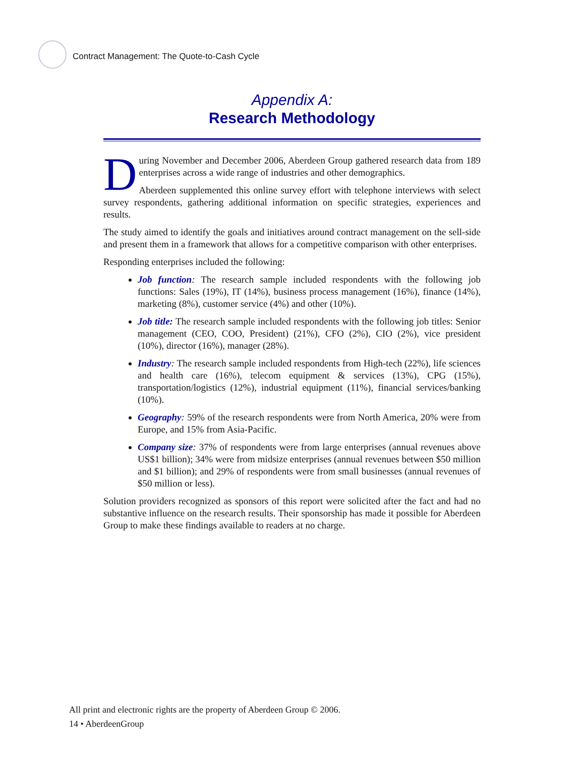Contract Management: The Quote-to-Cash Cycle
Appendix A:
Research Methodology
During November and December 2006, Aberdeen Group gathered research data from 189 enterprises across a wide range of industries and other demographics.
Aberdeen supplemented this online survey effort with telephone interviews with select survey respondents, gathering additional information on specific strategies, experiences and results.
The study aimed to identify the goals and initiatives around contract management on the sell-side and present them in a framework that allows for a competitive comparison with other enterprises.
Responding enterprises included the following:
Job function: The research sample included respondents with the following job functions: Sales (19%), IT (14%), business process management (16%), finance (14%), marketing (8%), customer service (4%) and other (10%).
Job title: The research sample included respondents with the following job titles: Senior management (CEO, COO, President) (21%), CFO (2%), CIO (2%), vice president (10%), director (16%), manager (28%).
Industry: The research sample included respondents from High-tech (22%), life sciences and health care (16%), telecom equipment & services (13%), CPG (15%), transportation/logistics (12%), industrial equipment (11%), financial services/banking (10%).
Geography: 59% of the research respondents were from North America, 20% were from Europe, and 15% from Asia-Pacific.
Company size: 37% of respondents were from large enterprises (annual revenues above US$1 billion); 34% were from midsize enterprises (annual revenues between $50 million and $1 billion); and 29% of respondents were from small businesses (annual revenues of $50 million or less).
Solution providers recognized as sponsors of this report were solicited after the fact and had no substantive influence on the research results. Their sponsorship has made it possible for Aberdeen Group to make these findings available to readers at no charge.
All print and electronic rights are the property of Aberdeen Group © 2006.
14 • AberdeenGroup